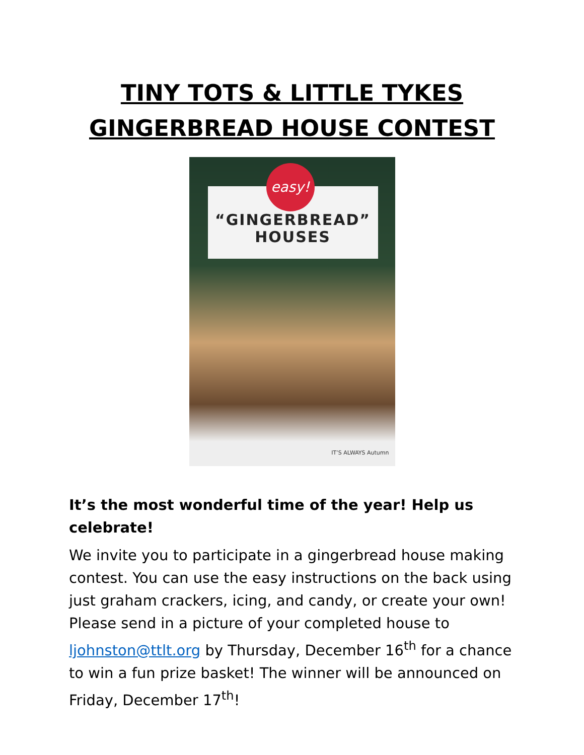TINY TOTS & LITTLE TYKES
GINGERBREAD HOUSE CONTEST
“GINGERBREAD”
HOUSES
easy!
IT’S ALWAYS Autumn
It’s the most wonderful time of the year! Help us celebrate!
We invite you to participate in a gingerbread house making contest. You can use the easy instructions on the back using just graham crackers, icing, and candy, or create your own! Please send in a picture of your completed house to ljohnston@ttlt.org by Thursday, December 16<sup>th</sup> for a chance to win a fun prize basket! The winner will be announced on Friday, December 17<sup>th</sup>!